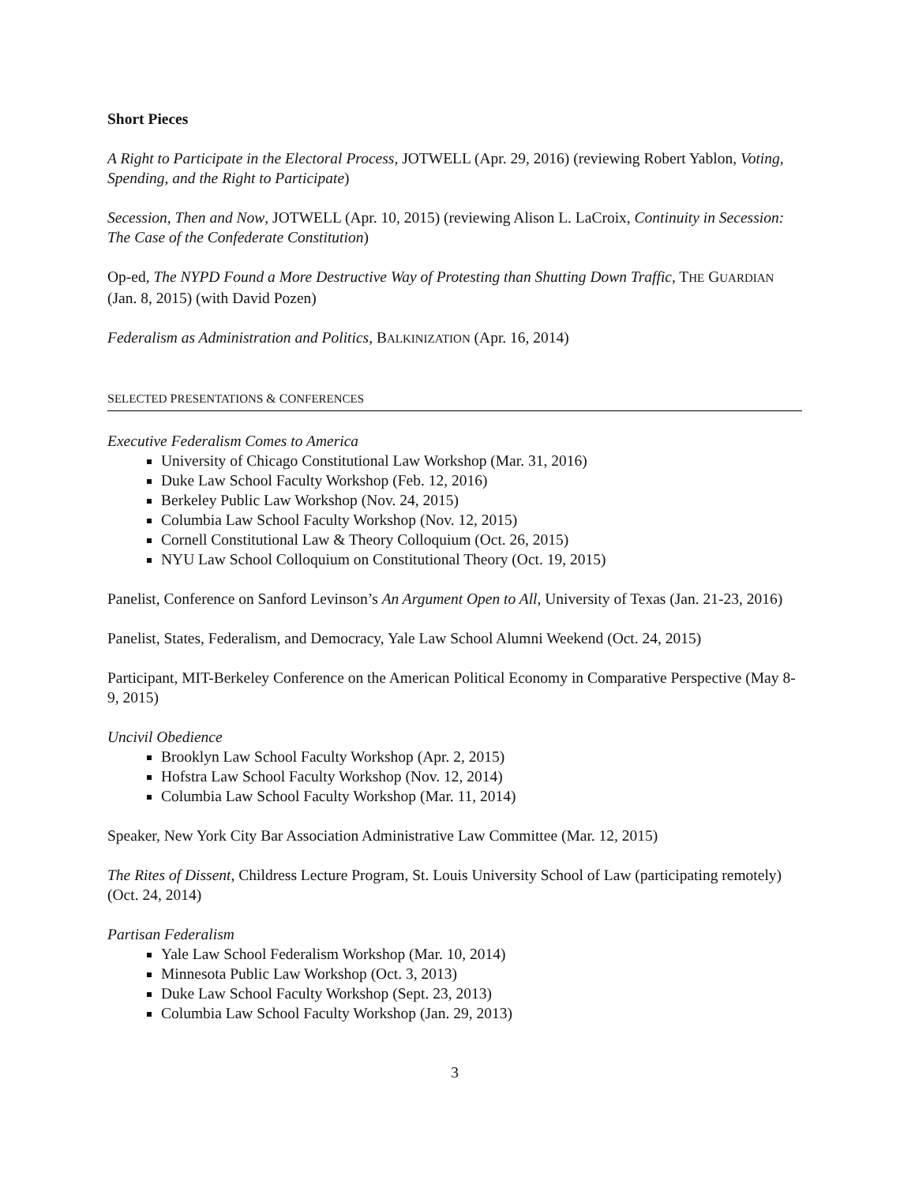Short Pieces
A Right to Participate in the Electoral Process, JOTWELL (Apr. 29, 2016) (reviewing Robert Yablon, Voting, Spending, and the Right to Participate)
Secession, Then and Now, JOTWELL (Apr. 10, 2015) (reviewing Alison L. LaCroix, Continuity in Secession: The Case of the Confederate Constitution)
Op-ed, The NYPD Found a More Destructive Way of Protesting than Shutting Down Traffic, THE GUARDIAN (Jan. 8, 2015) (with David Pozen)
Federalism as Administration and Politics, BALKINIZATION (Apr. 16, 2014)
SELECTED PRESENTATIONS & CONFERENCES
Executive Federalism Comes to America
University of Chicago Constitutional Law Workshop (Mar. 31, 2016)
Duke Law School Faculty Workshop (Feb. 12, 2016)
Berkeley Public Law Workshop (Nov. 24, 2015)
Columbia Law School Faculty Workshop (Nov. 12, 2015)
Cornell Constitutional Law & Theory Colloquium (Oct. 26, 2015)
NYU Law School Colloquium on Constitutional Theory (Oct. 19, 2015)
Panelist, Conference on Sanford Levinson’s An Argument Open to All, University of Texas (Jan. 21-23, 2016)
Panelist, States, Federalism, and Democracy, Yale Law School Alumni Weekend (Oct. 24, 2015)
Participant, MIT-Berkeley Conference on the American Political Economy in Comparative Perspective (May 8-9, 2015)
Uncivil Obedience
Brooklyn Law School Faculty Workshop (Apr. 2, 2015)
Hofstra Law School Faculty Workshop (Nov. 12, 2014)
Columbia Law School Faculty Workshop (Mar. 11, 2014)
Speaker, New York City Bar Association Administrative Law Committee (Mar. 12, 2015)
The Rites of Dissent, Childress Lecture Program, St. Louis University School of Law (participating remotely) (Oct. 24, 2014)
Partisan Federalism
Yale Law School Federalism Workshop (Mar. 10, 2014)
Minnesota Public Law Workshop (Oct. 3, 2013)
Duke Law School Faculty Workshop (Sept. 23, 2013)
Columbia Law School Faculty Workshop (Jan. 29, 2013)
3